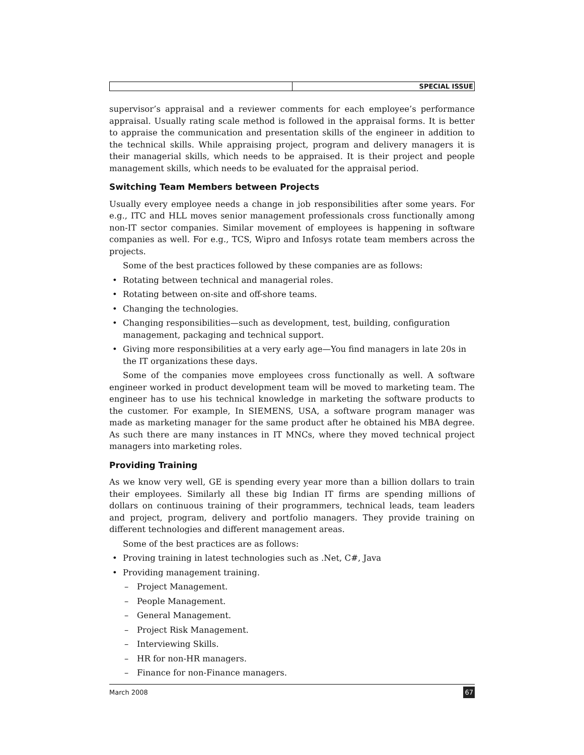SPECIAL ISSUE
supervisor’s appraisal and a reviewer comments for each employee’s performance appraisal. Usually rating scale method is followed in the appraisal forms. It is better to appraise the communication and presentation skills of the engineer in addition to the technical skills. While appraising project, program and delivery managers it is their managerial skills, which needs to be appraised. It is their project and people management skills, which needs to be evaluated for the appraisal period.
Switching Team Members between Projects
Usually every employee needs a change in job responsibilities after some years. For e.g., ITC and HLL moves senior management professionals cross functionally among non-IT sector companies. Similar movement of employees is happening in software companies as well. For e.g., TCS, Wipro and Infosys rotate team members across the projects.
Some of the best practices followed by these companies are as follows:
• Rotating between technical and managerial roles.
• Rotating between on-site and off-shore teams.
• Changing the technologies.
• Changing responsibilities—such as development, test, building, configuration management, packaging and technical support.
• Giving more responsibilities at a very early age—You find managers in late 20s in the IT organizations these days.
Some of the companies move employees cross functionally as well. A software engineer worked in product development team will be moved to marketing team. The engineer has to use his technical knowledge in marketing the software products to the customer. For example, In SIEMENS, USA, a software program manager was made as marketing manager for the same product after he obtained his MBA degree. As such there are many instances in IT MNCs, where they moved technical project managers into marketing roles.
Providing Training
As we know very well, GE is spending every year more than a billion dollars to train their employees. Similarly all these big Indian IT firms are spending millions of dollars on continuous training of their programmers, technical leads, team leaders and project, program, delivery and portfolio managers. They provide training on different technologies and different management areas.
Some of the best practices are as follows:
• Proving training in latest technologies such as .Net, C#, Java
• Providing management training.
– Project Management.
– People Management.
– General Management.
– Project Risk Management.
– Interviewing Skills.
– HR for non-HR managers.
– Finance for non-Finance managers.
March 2008 67